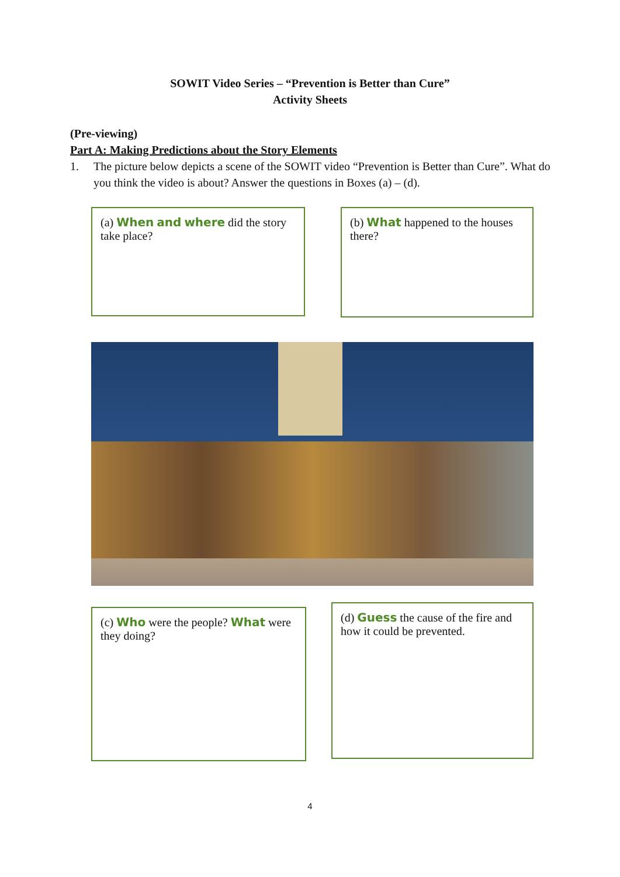SOWIT Video Series – “Prevention is Better than Cure”
Activity Sheets
(Pre-viewing)
Part A: Making Predictions about the Story Elements
1. The picture below depicts a scene of the SOWIT video “Prevention is Better than Cure”. What do you think the video is about? Answer the questions in Boxes (a) – (d).
(a) When and where did the story take place?
(b) What happened to the houses there?
(c) Who were the people? What were they doing?
(d) Guess the cause of the fire and how it could be prevented.
4